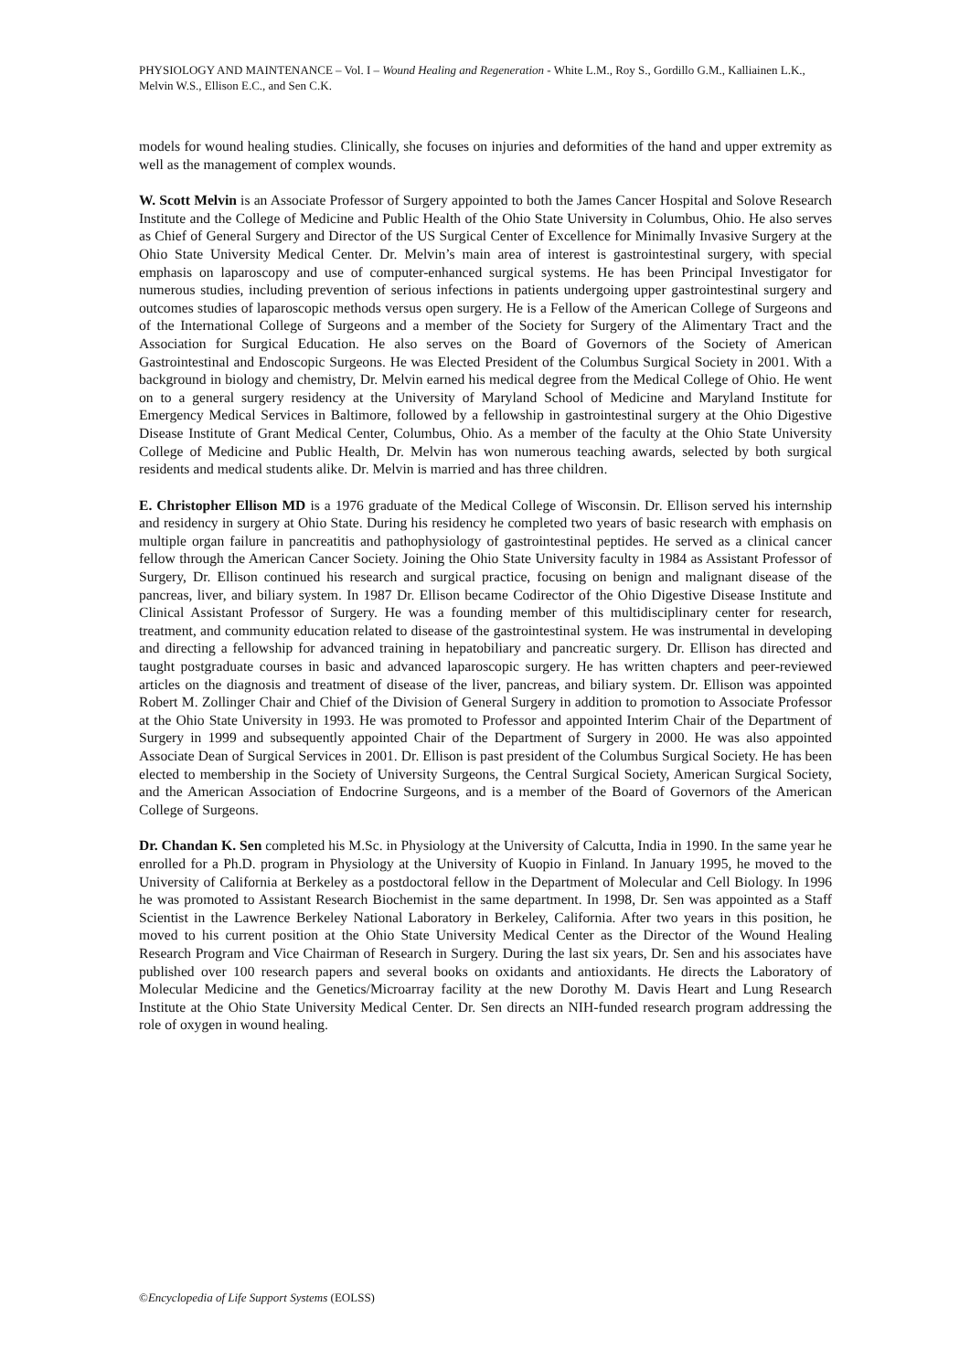PHYSIOLOGY AND MAINTENANCE – Vol. I – Wound Healing and Regeneration - White L.M., Roy S., Gordillo G.M., Kalliainen L.K., Melvin W.S., Ellison E.C., and Sen C.K.
models for wound healing studies. Clinically, she focuses on injuries and deformities of the hand and upper extremity as well as the management of complex wounds.
W. Scott Melvin is an Associate Professor of Surgery appointed to both the James Cancer Hospital and Solove Research Institute and the College of Medicine and Public Health of the Ohio State University in Columbus, Ohio. He also serves as Chief of General Surgery and Director of the US Surgical Center of Excellence for Minimally Invasive Surgery at the Ohio State University Medical Center. Dr. Melvin’s main area of interest is gastrointestinal surgery, with special emphasis on laparoscopy and use of computer-enhanced surgical systems. He has been Principal Investigator for numerous studies, including prevention of serious infections in patients undergoing upper gastrointestinal surgery and outcomes studies of laparoscopic methods versus open surgery. He is a Fellow of the American College of Surgeons and of the International College of Surgeons and a member of the Society for Surgery of the Alimentary Tract and the Association for Surgical Education. He also serves on the Board of Governors of the Society of American Gastrointestinal and Endoscopic Surgeons. He was Elected President of the Columbus Surgical Society in 2001. With a background in biology and chemistry, Dr. Melvin earned his medical degree from the Medical College of Ohio. He went on to a general surgery residency at the University of Maryland School of Medicine and Maryland Institute for Emergency Medical Services in Baltimore, followed by a fellowship in gastrointestinal surgery at the Ohio Digestive Disease Institute of Grant Medical Center, Columbus, Ohio. As a member of the faculty at the Ohio State University College of Medicine and Public Health, Dr. Melvin has won numerous teaching awards, selected by both surgical residents and medical students alike. Dr. Melvin is married and has three children.
E. Christopher Ellison MD is a 1976 graduate of the Medical College of Wisconsin. Dr. Ellison served his internship and residency in surgery at Ohio State. During his residency he completed two years of basic research with emphasis on multiple organ failure in pancreatitis and pathophysiology of gastrointestinal peptides. He served as a clinical cancer fellow through the American Cancer Society. Joining the Ohio State University faculty in 1984 as Assistant Professor of Surgery, Dr. Ellison continued his research and surgical practice, focusing on benign and malignant disease of the pancreas, liver, and biliary system. In 1987 Dr. Ellison became Codirector of the Ohio Digestive Disease Institute and Clinical Assistant Professor of Surgery. He was a founding member of this multidisciplinary center for research, treatment, and community education related to disease of the gastrointestinal system. He was instrumental in developing and directing a fellowship for advanced training in hepatobiliary and pancreatic surgery. Dr. Ellison has directed and taught postgraduate courses in basic and advanced laparoscopic surgery. He has written chapters and peer-reviewed articles on the diagnosis and treatment of disease of the liver, pancreas, and biliary system. Dr. Ellison was appointed Robert M. Zollinger Chair and Chief of the Division of General Surgery in addition to promotion to Associate Professor at the Ohio State University in 1993. He was promoted to Professor and appointed Interim Chair of the Department of Surgery in 1999 and subsequently appointed Chair of the Department of Surgery in 2000. He was also appointed Associate Dean of Surgical Services in 2001. Dr. Ellison is past president of the Columbus Surgical Society. He has been elected to membership in the Society of University Surgeons, the Central Surgical Society, American Surgical Society, and the American Association of Endocrine Surgeons, and is a member of the Board of Governors of the American College of Surgeons.
Dr. Chandan K. Sen completed his M.Sc. in Physiology at the University of Calcutta, India in 1990. In the same year he enrolled for a Ph.D. program in Physiology at the University of Kuopio in Finland. In January 1995, he moved to the University of California at Berkeley as a postdoctoral fellow in the Department of Molecular and Cell Biology. In 1996 he was promoted to Assistant Research Biochemist in the same department. In 1998, Dr. Sen was appointed as a Staff Scientist in the Lawrence Berkeley National Laboratory in Berkeley, California. After two years in this position, he moved to his current position at the Ohio State University Medical Center as the Director of the Wound Healing Research Program and Vice Chairman of Research in Surgery. During the last six years, Dr. Sen and his associates have published over 100 research papers and several books on oxidants and antioxidants. He directs the Laboratory of Molecular Medicine and the Genetics/Microarray facility at the new Dorothy M. Davis Heart and Lung Research Institute at the Ohio State University Medical Center. Dr. Sen directs an NIH-funded research program addressing the role of oxygen in wound healing.
©Encyclopedia of Life Support Systems (EOLSS)